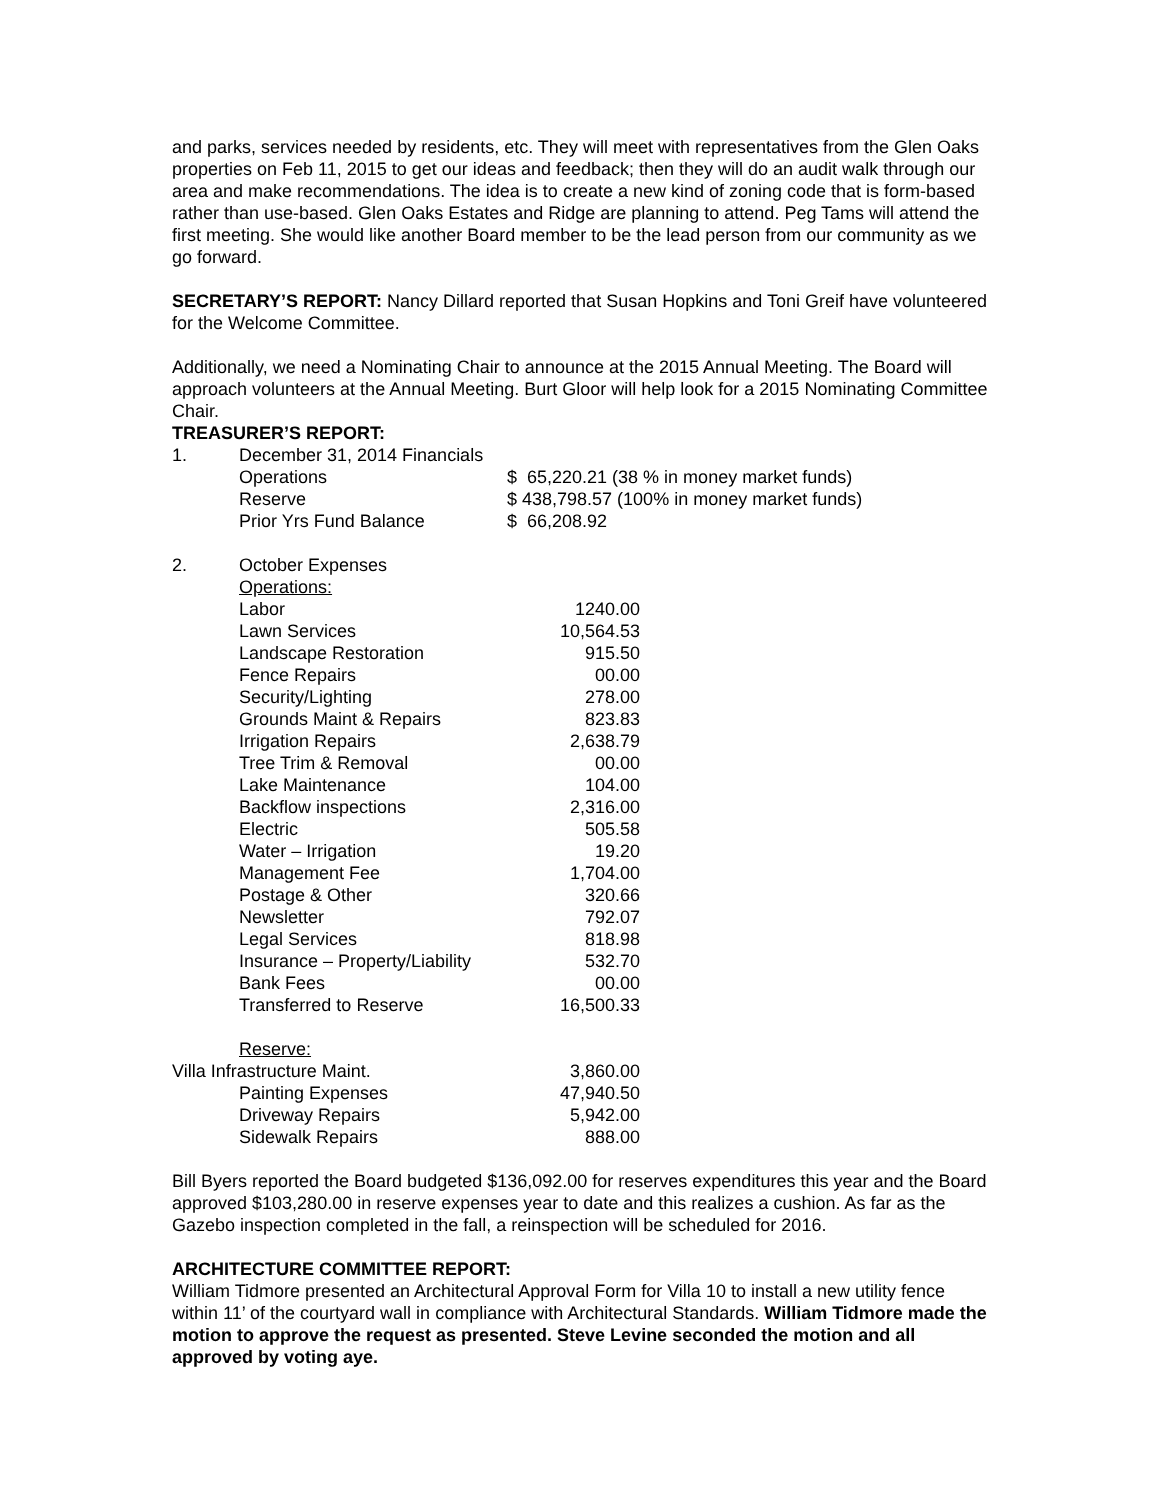and parks, services needed by residents, etc. They will meet with representatives from the Glen Oaks properties on Feb 11, 2015 to get our ideas and feedback; then they will do an audit walk through our area and make recommendations. The idea is to create a new kind of zoning code that is form-based rather than use-based. Glen Oaks Estates and Ridge are planning to attend. Peg Tams will attend the first meeting. She would like another Board member to be the lead person from our community as we go forward.
SECRETARY’S REPORT: Nancy Dillard reported that Susan Hopkins and Toni Greif have volunteered for the Welcome Committee.
Additionally, we need a Nominating Chair to announce at the 2015 Annual Meeting. The Board will approach volunteers at the Annual Meeting. Burt Gloor will help look for a 2015 Nominating Committee Chair.
TREASURER’S REPORT:
| 1. | December 31, 2014 Financials | |
| | Operations | $ 65,220.21 (38 % in money market funds) |
| | Reserve | $ 438,798.57 (100% in money market funds) |
| | Prior Yrs Fund Balance | $ 66,208.92 |
| 2. | October Expenses | |
| | Operations: | |
| | Labor | 1240.00 |
| | Lawn Services | 10,564.53 |
| | Landscape Restoration | 915.50 |
| | Fence Repairs | 00.00 |
| | Security/Lighting | 278.00 |
| | Grounds Maint & Repairs | 823.83 |
| | Irrigation Repairs | 2,638.79 |
| | Tree Trim & Removal | 00.00 |
| | Lake Maintenance | 104.00 |
| | Backflow inspections | 2,316.00 |
| | Electric | 505.58 |
| | Water – Irrigation | 19.20 |
| | Management Fee | 1,704.00 |
| | Postage & Other | 320.66 |
| | Newsletter | 792.07 |
| | Legal Services | 818.98 |
| | Insurance – Property/Liability | 532.70 |
| | Bank Fees | 00.00 |
| | Transferred to Reserve | 16,500.33 |
| | Reserve: | |
| Villa Infrastructure Maint. | | 3,860.00 |
| | Painting Expenses | 47,940.50 |
| | Driveway Repairs | 5,942.00 |
| | Sidewalk Repairs | 888.00 |
Bill Byers reported the Board budgeted $136,092.00 for reserves expenditures this year and the Board approved $103,280.00 in reserve expenses year to date and this realizes a cushion. As far as the Gazebo inspection completed in the fall, a reinspection will be scheduled for 2016.
ARCHITECTURE COMMITTEE REPORT:
William Tidmore presented an Architectural Approval Form for Villa 10 to install a new utility fence within 11’ of the courtyard wall in compliance with Architectural Standards. William Tidmore made the motion to approve the request as presented. Steve Levine seconded the motion and all approved by voting aye.